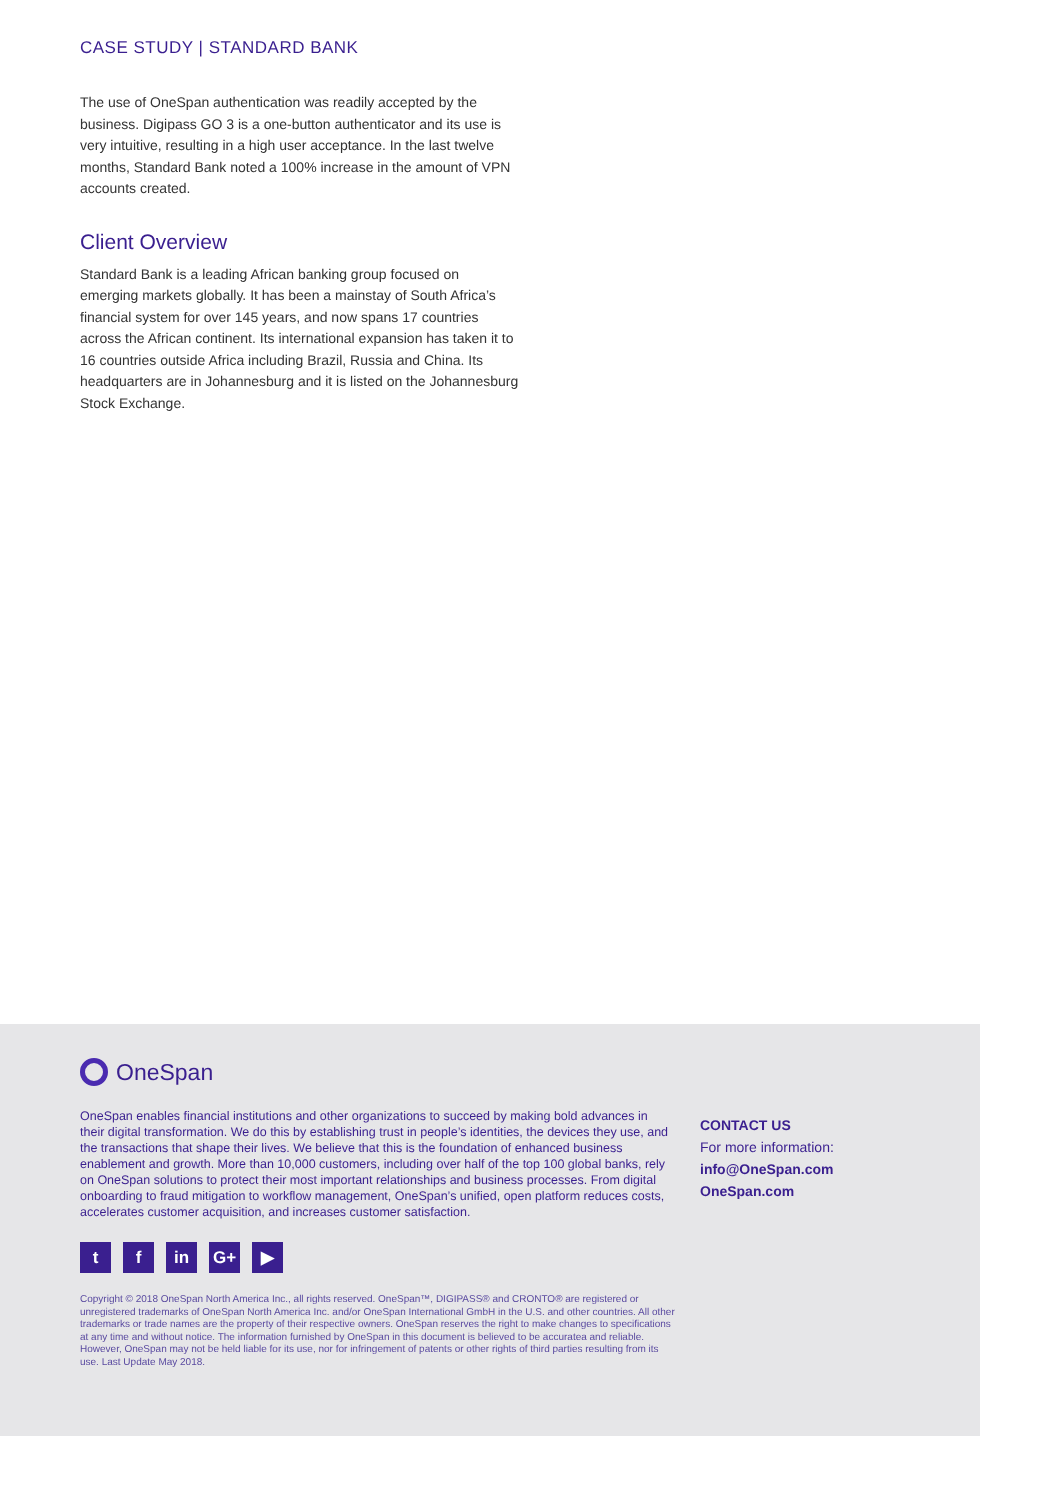CASE STUDY | STANDARD BANK
The use of OneSpan authentication was readily accepted by the business. Digipass GO 3 is a one-button authenticator and its use is very intuitive, resulting in a high user acceptance. In the last twelve months, Standard Bank noted a 100% increase in the amount of VPN accounts created.
Client Overview
Standard Bank is a leading African banking group focused on emerging markets globally. It has been a mainstay of South Africa’s financial system for over 145 years, and now spans 17 countries across the African continent. Its international expansion has taken it to 16 countries outside Africa including Brazil, Russia and China. Its headquarters are in Johannesburg and it is listed on the Johannesburg Stock Exchange.
OneSpan
OneSpan enables financial institutions and other organizations to succeed by making bold advances in their digital transformation. We do this by establishing trust in people’s identities, the devices they use, and the transactions that shape their lives. We believe that this is the foundation of enhanced business enablement and growth. More than 10,000 customers, including over half of the top 100 global banks, rely on OneSpan solutions to protect their most important relationships and business processes. From digital onboarding to fraud mitigation to workflow management, OneSpan’s unified, open platform reduces costs, accelerates customer acquisition, and increases customer satisfaction.
CONTACT US
For more information:
info@OneSpan.com
OneSpan.com
tf in G+ ▶
Copyright © 2018 OneSpan North America Inc., all rights reserved. OneSpan™, DIGIPASS® and CRONTO® are registered or unregistered trademarks of OneSpan North America Inc. and/or OneSpan International GmbH in the U.S. and other countries. All other trademarks or trade names are the property of their respective owners. OneSpan reserves the right to make changes to specifications at any time and without notice. The information furnished by OneSpan in this document is believed to be accuratea and reliable. However, OneSpan may not be held liable for its use, nor for infringement of patents or other rights of third parties resulting from its use. Last Update May 2018.